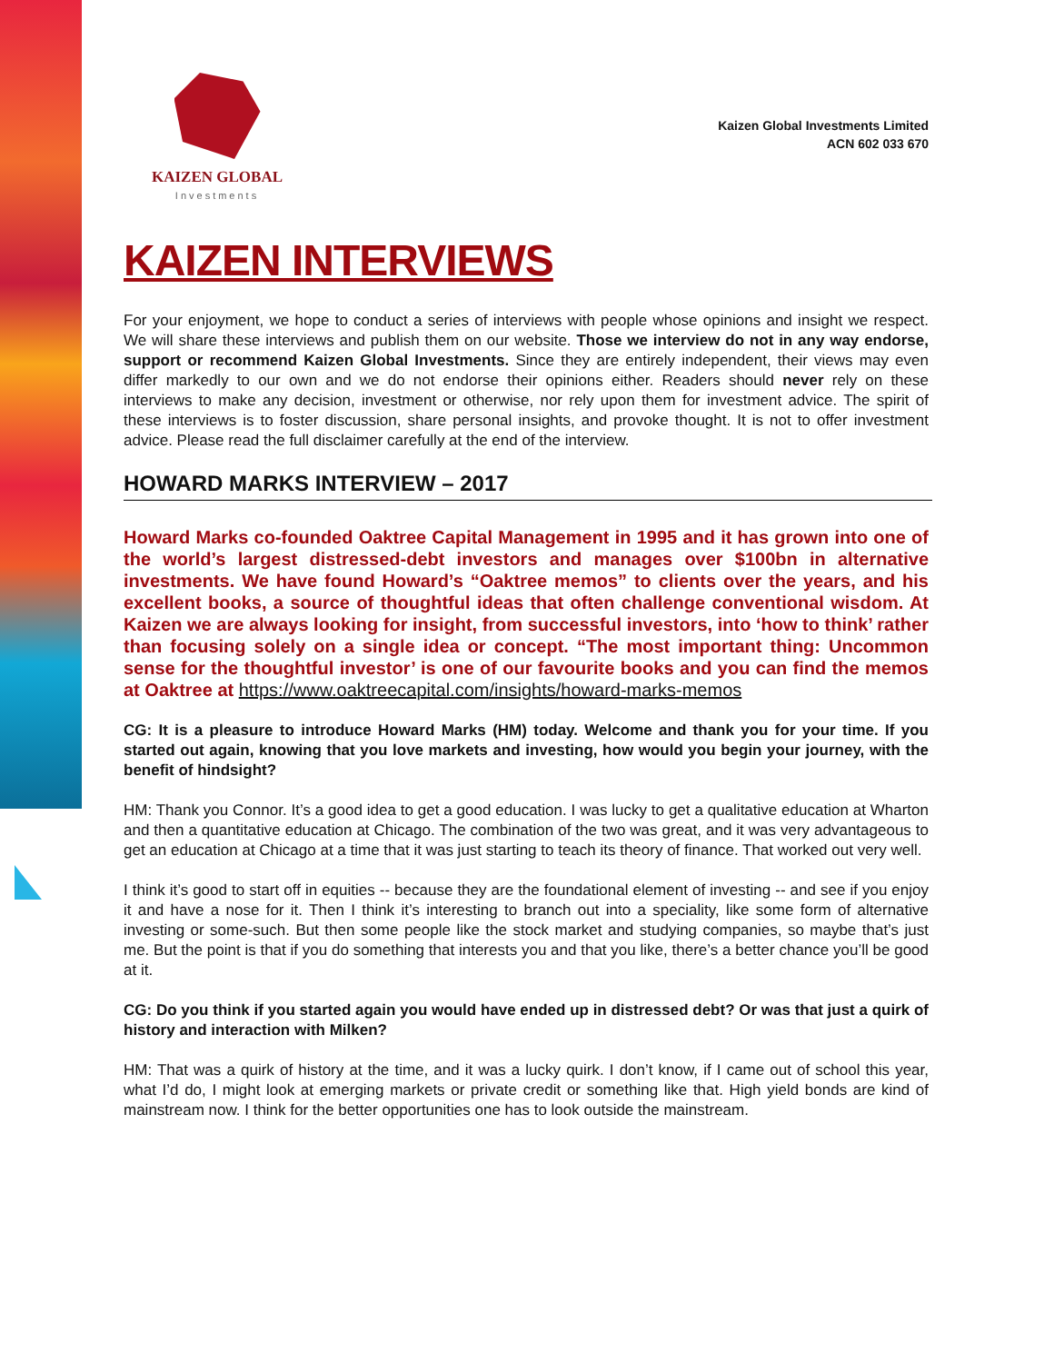KAIZEN GLOBAL
Investments
Kaizen Global Investments Limited
ACN 602 033 670
KAIZEN INTERVIEWS
For your enjoyment, we hope to conduct a series of interviews with people whose opinions and insight we respect. We will share these interviews and publish them on our website. Those we interview do not in any way endorse, support or recommend Kaizen Global Investments. Since they are entirely independent, their views may even differ markedly to our own and we do not endorse their opinions either. Readers should never rely on these interviews to make any decision, investment or otherwise, nor rely upon them for investment advice. The spirit of these interviews is to foster discussion, share personal insights, and provoke thought. It is not to offer investment advice. Please read the full disclaimer carefully at the end of the interview.
HOWARD MARKS INTERVIEW – 2017
Howard Marks co-founded Oaktree Capital Management in 1995 and it has grown into one of the world’s largest distressed-debt investors and manages over $100bn in alternative investments. We have found Howard’s “Oaktree memos” to clients over the years, and his excellent books, a source of thoughtful ideas that often challenge conventional wisdom. At Kaizen we are always looking for insight, from successful investors, into ‘how to think’ rather than focusing solely on a single idea or concept. “The most important thing: Uncommon sense for the thoughtful investor’ is one of our favourite books and you can find the memos at Oaktree at https://www.oaktreecapital.com/insights/howard-marks-memos
CG: It is a pleasure to introduce Howard Marks (HM) today. Welcome and thank you for your time. If you started out again, knowing that you love markets and investing, how would you begin your journey, with the benefit of hindsight?
HM: Thank you Connor. It’s a good idea to get a good education. I was lucky to get a qualitative education at Wharton and then a quantitative education at Chicago. The combination of the two was great, and it was very advantageous to get an education at Chicago at a time that it was just starting to teach its theory of finance. That worked out very well.
I think it’s good to start off in equities -- because they are the foundational element of investing -- and see if you enjoy it and have a nose for it. Then I think it’s interesting to branch out into a speciality, like some form of alternative investing or some-such. But then some people like the stock market and studying companies, so maybe that’s just me. But the point is that if you do something that interests you and that you like, there’s a better chance you’ll be good at it.
CG: Do you think if you started again you would have ended up in distressed debt? Or was that just a quirk of history and interaction with Milken?
HM: That was a quirk of history at the time, and it was a lucky quirk. I don’t know, if I came out of school this year, what I’d do, I might look at emerging markets or private credit or something like that. High yield bonds are kind of mainstream now. I think for the better opportunities one has to look outside the mainstream.